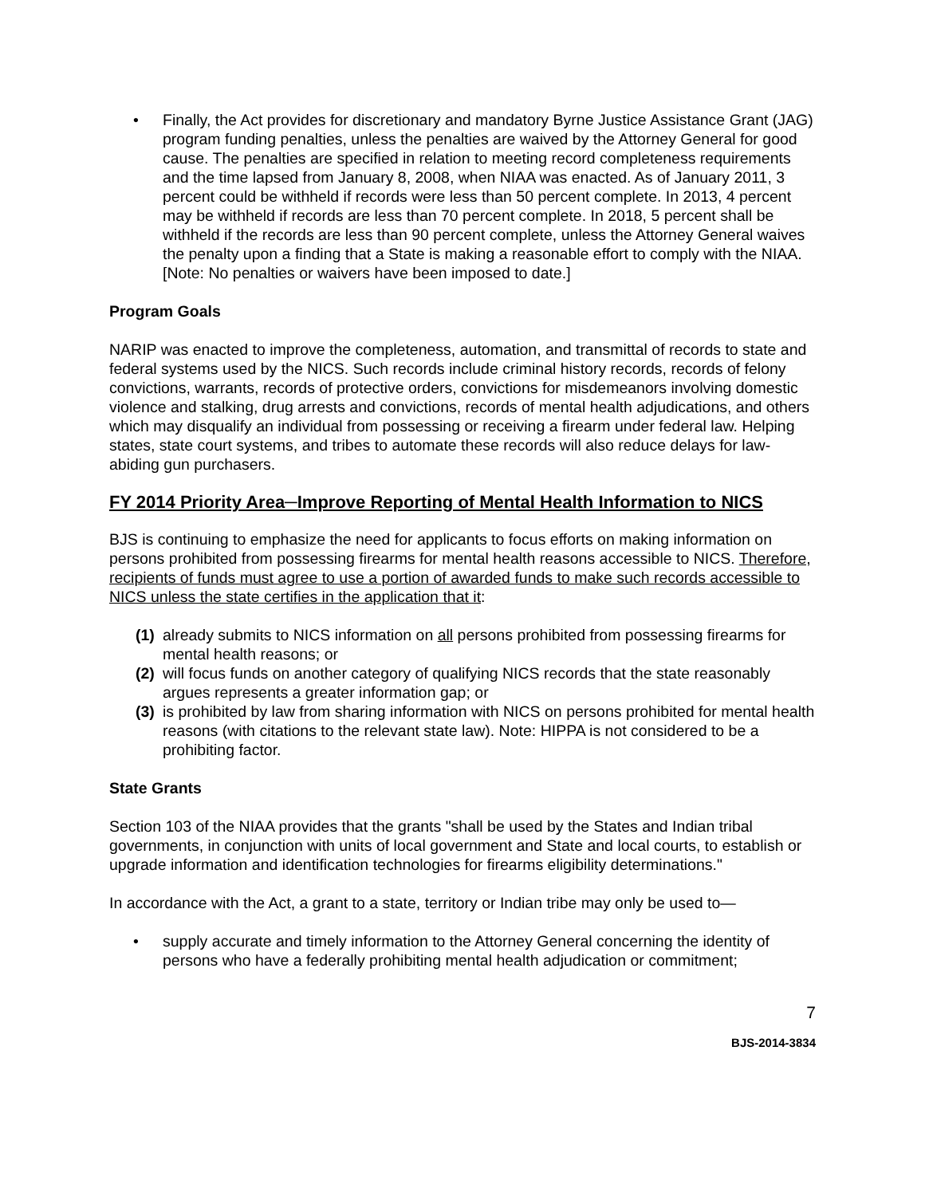• Finally, the Act provides for discretionary and mandatory Byrne Justice Assistance Grant (JAG) program funding penalties, unless the penalties are waived by the Attorney General for good cause. The penalties are specified in relation to meeting record completeness requirements and the time lapsed from January 8, 2008, when NIAA was enacted. As of January 2011, 3 percent could be withheld if records were less than 50 percent complete. In 2013, 4 percent may be withheld if records are less than 70 percent complete. In 2018, 5 percent shall be withheld if the records are less than 90 percent complete, unless the Attorney General waives the penalty upon a finding that a State is making a reasonable effort to comply with the NIAA. [Note: No penalties or waivers have been imposed to date.]
Program Goals
NARIP was enacted to improve the completeness, automation, and transmittal of records to state and federal systems used by the NICS. Such records include criminal history records, records of felony convictions, warrants, records of protective orders, convictions for misdemeanors involving domestic violence and stalking, drug arrests and convictions, records of mental health adjudications, and others which may disqualify an individual from possessing or receiving a firearm under federal law. Helping states, state court systems, and tribes to automate these records will also reduce delays for law-abiding gun purchasers.
FY 2014 Priority Area─Improve Reporting of Mental Health Information to NICS
BJS is continuing to emphasize the need for applicants to focus efforts on making information on persons prohibited from possessing firearms for mental health reasons accessible to NICS. Therefore, recipients of funds must agree to use a portion of awarded funds to make such records accessible to NICS unless the state certifies in the application that it:
(1) already submits to NICS information on all persons prohibited from possessing firearms for mental health reasons; or
(2) will focus funds on another category of qualifying NICS records that the state reasonably argues represents a greater information gap; or
(3) is prohibited by law from sharing information with NICS on persons prohibited for mental health reasons (with citations to the relevant state law). Note: HIPPA is not considered to be a prohibiting factor.
State Grants
Section 103 of the NIAA provides that the grants "shall be used by the States and Indian tribal governments, in conjunction with units of local government and State and local courts, to establish or upgrade information and identification technologies for firearms eligibility determinations."
In accordance with the Act, a grant to a state, territory or Indian tribe may only be used to—
• supply accurate and timely information to the Attorney General concerning the identity of persons who have a federally prohibiting mental health adjudication or commitment;
7
BJS-2014-3834